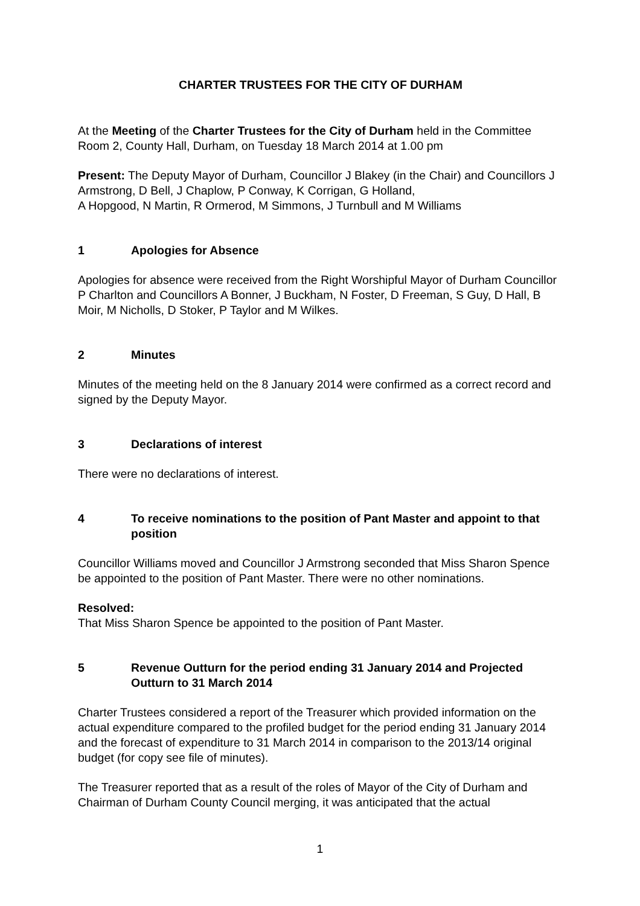CHARTER TRUSTEES FOR THE CITY OF DURHAM
At the Meeting of the Charter Trustees for the City of Durham held in the Committee Room 2, County Hall, Durham, on Tuesday 18 March 2014 at 1.00 pm
Present: The Deputy Mayor of Durham, Councillor J Blakey (in the Chair) and Councillors J Armstrong, D Bell, J Chaplow, P Conway, K Corrigan, G Holland,
A Hopgood, N Martin, R Ormerod, M Simmons, J Turnbull and M Williams
1 Apologies for Absence
Apologies for absence were received from the Right Worshipful Mayor of Durham Councillor P Charlton and Councillors A Bonner, J Buckham, N Foster, D Freeman, S Guy, D Hall, B Moir, M Nicholls, D Stoker, P Taylor and M Wilkes.
2 Minutes
Minutes of the meeting held on the 8 January 2014 were confirmed as a correct record and signed by the Deputy Mayor.
3 Declarations of interest
There were no declarations of interest.
4 To receive nominations to the position of Pant Master and appoint to that position
Councillor Williams moved and Councillor J Armstrong seconded that Miss Sharon Spence be appointed to the position of Pant Master. There were no other nominations.
Resolved:
That Miss Sharon Spence be appointed to the position of Pant Master.
5 Revenue Outturn for the period ending 31 January 2014 and Projected Outturn to 31 March 2014
Charter Trustees considered a report of the Treasurer which provided information on the actual expenditure compared to the profiled budget for the period ending 31 January 2014 and the forecast of expenditure to 31 March 2014 in comparison to the 2013/14 original budget (for copy see file of minutes).
The Treasurer reported that as a result of the roles of Mayor of the City of Durham and Chairman of Durham County Council merging, it was anticipated that the actual
1